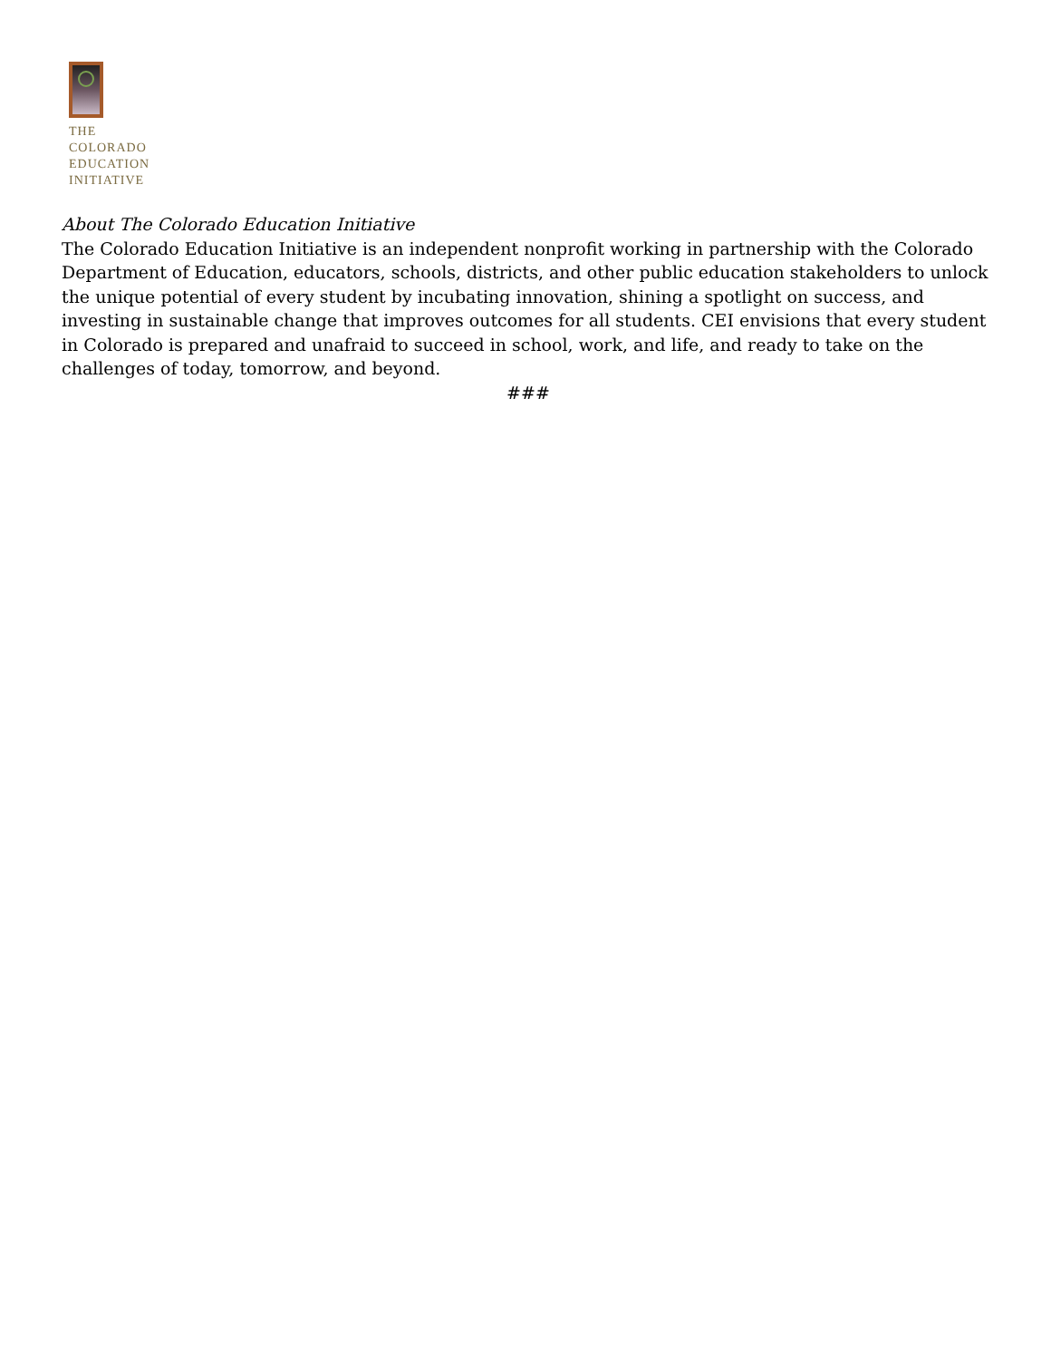THE
COLORADO
EDUCATION
INITIATIVE
About The Colorado Education Initiative
The Colorado Education Initiative is an independent nonprofit working in partnership with the Colorado Department of Education, educators, schools, districts, and other public education stakeholders to unlock the unique potential of every student by incubating innovation, shining a spotlight on success, and investing in sustainable change that improves outcomes for all students. CEI envisions that every student in Colorado is prepared and unafraid to succeed in school, work, and life, and ready to take on the challenges of today, tomorrow, and beyond.
###